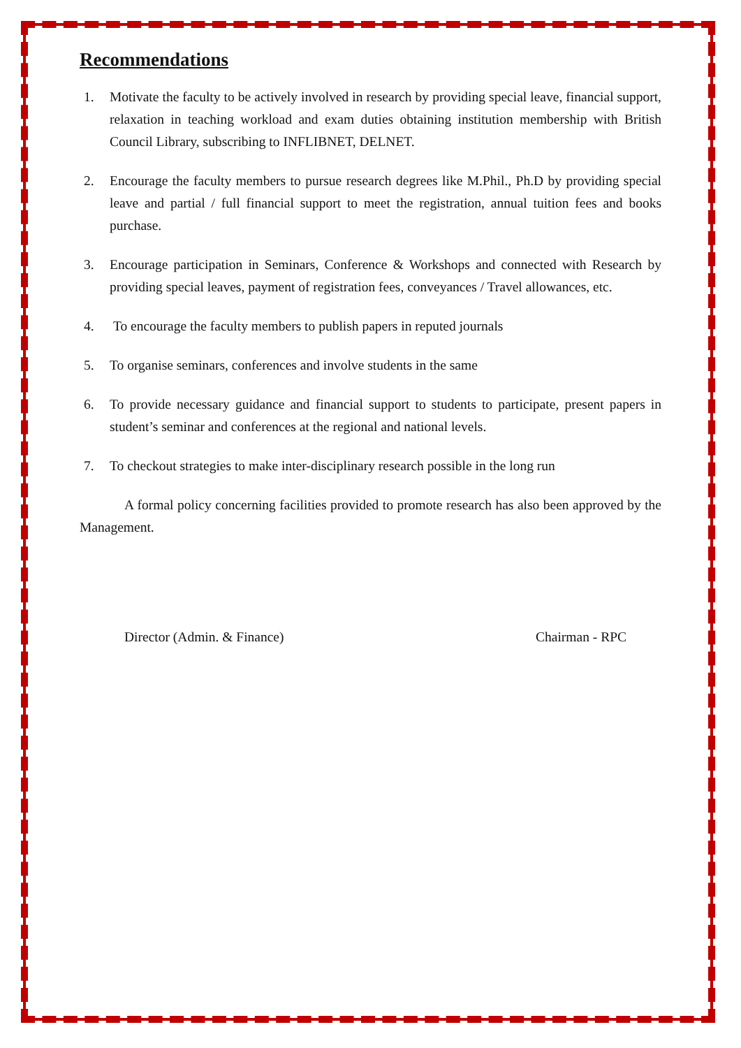Recommendations
1. Motivate the faculty to be actively involved in research by providing special leave, financial support, relaxation in teaching workload and exam duties obtaining institution membership with British Council Library, subscribing to INFLIBNET, DELNET.
2. Encourage the faculty members to pursue research degrees like M.Phil., Ph.D by providing special leave and partial / full financial support to meet the registration, annual tuition fees and books purchase.
3. Encourage participation in Seminars, Conference & Workshops and connected with Research by providing special leaves, payment of registration fees, conveyances / Travel allowances, etc.
4. To encourage the faculty members to publish papers in reputed journals
5. To organise seminars, conferences and involve students in the same
6. To provide necessary guidance and financial support to students to participate, present papers in student’s seminar and conferences at the regional and national levels.
7. To checkout strategies to make inter-disciplinary research possible in the long run
A formal policy concerning facilities provided to promote research has also been approved by the Management.
Director (Admin. & Finance) Chairman - RPC